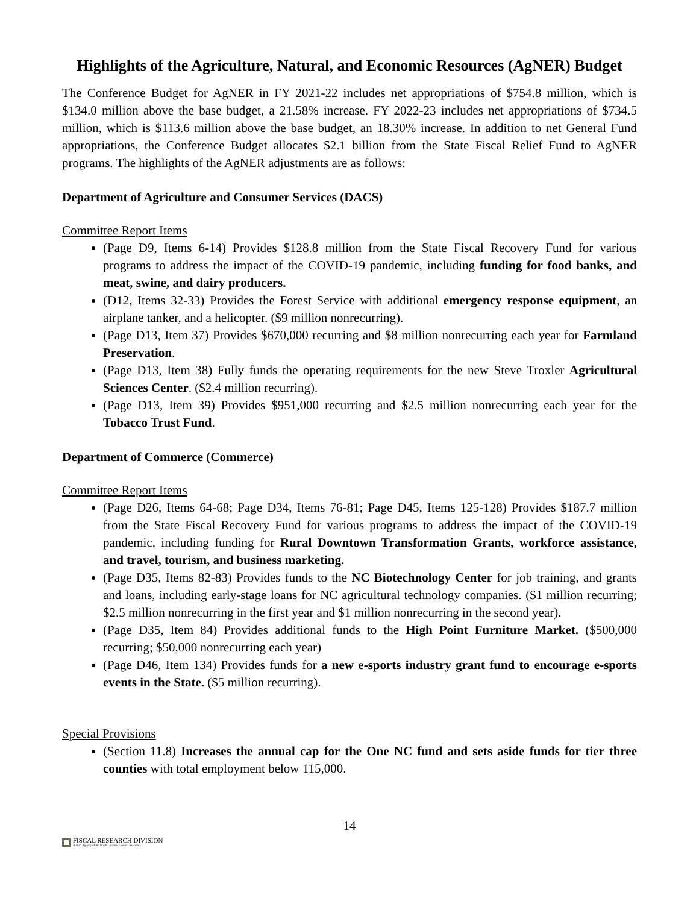Highlights of the Agriculture, Natural, and Economic Resources (AgNER) Budget
The Conference Budget for AgNER in FY 2021-22 includes net appropriations of $754.8 million, which is $134.0 million above the base budget, a 21.58% increase. FY 2022-23 includes net appropriations of $734.5 million, which is $113.6 million above the base budget, an 18.30% increase. In addition to net General Fund appropriations, the Conference Budget allocates $2.1 billion from the State Fiscal Relief Fund to AgNER programs. The highlights of the AgNER adjustments are as follows:
Department of Agriculture and Consumer Services (DACS)
Committee Report Items
(Page D9, Items 6-14) Provides $128.8 million from the State Fiscal Recovery Fund for various programs to address the impact of the COVID-19 pandemic, including funding for food banks, and meat, swine, and dairy producers.
(D12, Items 32-33) Provides the Forest Service with additional emergency response equipment, an airplane tanker, and a helicopter. ($9 million nonrecurring).
(Page D13, Item 37) Provides $670,000 recurring and $8 million nonrecurring each year for Farmland Preservation.
(Page D13, Item 38) Fully funds the operating requirements for the new Steve Troxler Agricultural Sciences Center. ($2.4 million recurring).
(Page D13, Item 39) Provides $951,000 recurring and $2.5 million nonrecurring each year for the Tobacco Trust Fund.
Department of Commerce (Commerce)
Committee Report Items
(Page D26, Items 64-68; Page D34, Items 76-81; Page D45, Items 125-128) Provides $187.7 million from the State Fiscal Recovery Fund for various programs to address the impact of the COVID-19 pandemic, including funding for Rural Downtown Transformation Grants, workforce assistance, and travel, tourism, and business marketing.
(Page D35, Items 82-83) Provides funds to the NC Biotechnology Center for job training, and grants and loans, including early-stage loans for NC agricultural technology companies. ($1 million recurring; $2.5 million nonrecurring in the first year and $1 million nonrecurring in the second year).
(Page D35, Item 84) Provides additional funds to the High Point Furniture Market. ($500,000 recurring; $50,000 nonrecurring each year)
(Page D46, Item 134) Provides funds for a new e-sports industry grant fund to encourage e-sports events in the State. ($5 million recurring).
Special Provisions
(Section 11.8) Increases the annual cap for the One NC fund and sets aside funds for tier three counties with total employment below 115,000.
14
FISCAL RESEARCH DIVISION
A Staff Agency of the North Carolina General Assembly